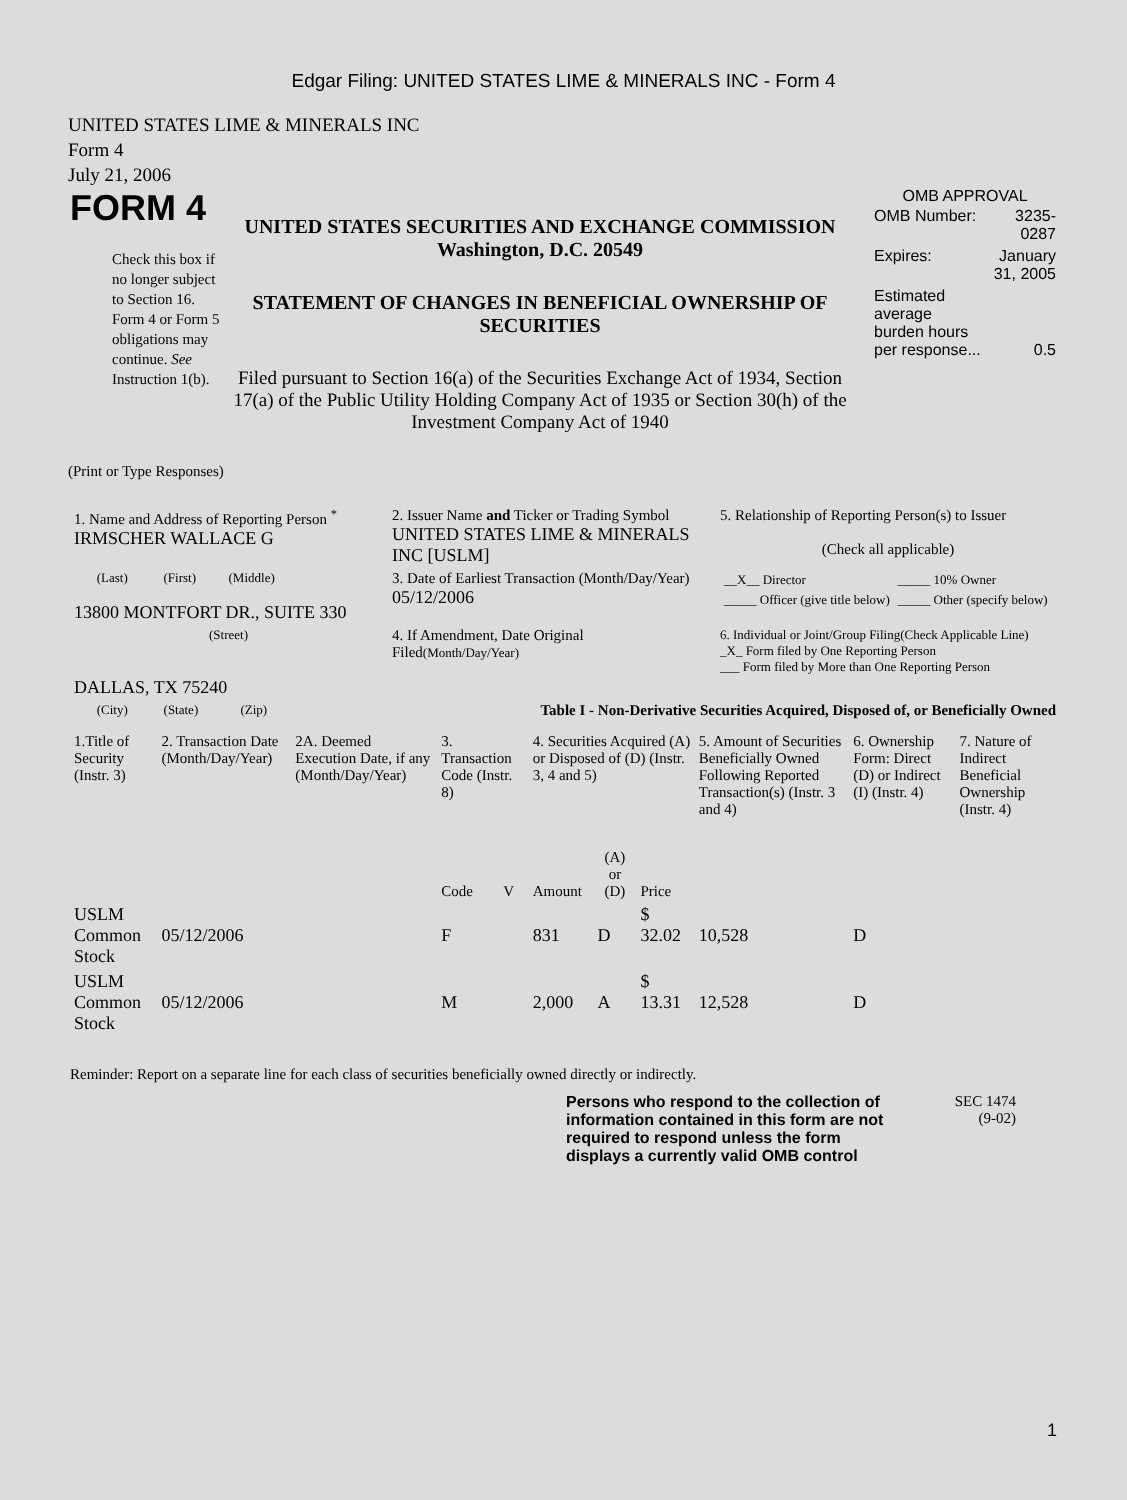Edgar Filing: UNITED STATES LIME & MINERALS INC - Form 4
UNITED STATES LIME & MINERALS INC
Form 4
July 21, 2006
FORM 4
Check this box if no longer subject to Section 16. Form 4 or Form 5 obligations may continue. See Instruction 1(b).
UNITED STATES SECURITIES AND EXCHANGE COMMISSION
Washington, D.C. 20549
STATEMENT OF CHANGES IN BENEFICIAL OWNERSHIP OF SECURITIES
Filed pursuant to Section 16(a) of the Securities Exchange Act of 1934, Section 17(a) of the Public Utility Holding Company Act of 1935 or Section 30(h) of the Investment Company Act of 1940
OMB APPROVAL
| OMB Number: | 3235-0287 |
| Expires: | January 31, 2005 |
| Estimated average burden hours per response... | 0.5 |
(Print or Type Responses)
| 1. Name and Address of Reporting Person <sup>*</sup> IRMSCHER WALLACE G | 2. Issuer Name and Ticker or Trading Symbol UNITED STATES LIME & MINERALS INC [USLM] | 5. Relationship of Reporting Person(s) to Issuer (Check all applicable) |
| (Last) (First) (Middle) 13800 MONTFORT DR., SUITE 330 | 3. Date of Earliest Transaction (Month/Day/Year) 05/12/2006 | / __X__ Director / _____ 10% Owner / / _____ Officer (give title below) / _____ Other (specify below) / |
| (Street) DALLAS, TX 75240 | 4. If Amendment, Date Original Filed (Month/Day/Year) | 6. Individual or Joint/Group Filing(Check Applicable Line) _X_ Form filed by One Reporting Person ___ Form filed by More than One Reporting Person |
| (City) (State) (Zip) | Table I - Non-Derivative Securities Acquired, Disposed of, or Beneficially Owned | |
| 1.Title of Security (Instr. 3) | 2. Transaction Date (Month/Day/Year) | 2A. Deemed Execution Date, if any (Month/Day/Year) | 3. Transaction Code (Instr. 8) | | 4. Securities Acquired (A) or Disposed of (D) (Instr. 3, 4 and 5) | | | 5. Amount of Securities Beneficially Owned Following Reported Transaction(s) (Instr. 3 and 4) | 6. Ownership Form: Direct (D) or Indirect (I) (Instr. 4) | 7. Nature of Indirect Beneficial Ownership (Instr. 4) |
| --- | --- | --- | --- | --- | --- | --- | --- | --- | --- | --- |
| | | | Code | V | Amount | (A) or (D) | Price | | | |
| USLM Common Stock | 05/12/2006 | | F | | 831 | D | $ 32.02 | 10,528 | D | |
| USLM Common Stock | 05/12/2006 | | M | | 2,000 | A | $ 13.31 | 12,528 | D | |
Reminder: Report on a separate line for each class of securities beneficially owned directly or indirectly.
Persons who respond to the collection of information contained in this form are not required to respond unless the form displays a currently valid OMB control
SEC 1474
(9-02)
1